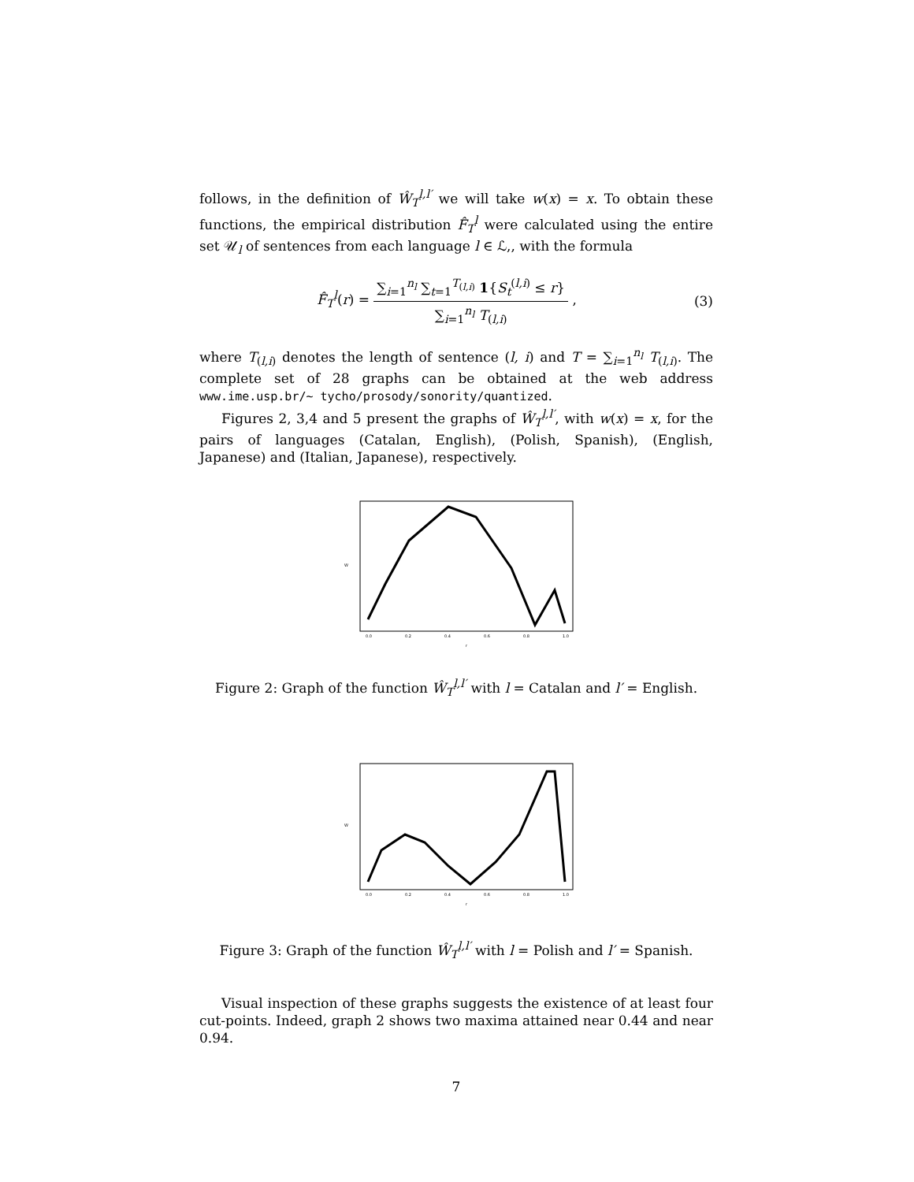follows, in the definition of Ŵ<sub>T</sub><sup>l,l′</sup> we will take w(x) = x. To obtain these functions, the empirical distribution F̂<sub>T</sub><sup>l</sup> were calculated using the entire set 𝒰<sub>l</sub> of sentences from each language l ∈ ℒ,, with the formula
F̂<sub>T</sub><sup>l</sup>(r) = ∑<sub>i=1</sub><sup>n<sub>l</sub></sup> ∑<sub>t=1</sub><sup>T<sub>(l,i)</sub></sup> 1{S<sub>t</sub><sup>(l,i)</sup> ≤ r} ∑<sub>i=1</sub><sup>n<sub>l</sub></sup> T<sub>(l,i)</sub> ,
(3)
where T<sub>(l,i)</sub> denotes the length of sentence (l, i) and T = ∑<sub>i=1</sub><sup>n<sub>l</sub></sup> T<sub>(l,i)</sub>. The complete set of 28 graphs can be obtained at the web address www.ime.usp.br/∼ tycho/prosody/sonority/quantized.
Figures 2, 3,4 and 5 present the graphs of Ŵ<sub>T</sub><sup>l,l′</sup>, with w(x) = x, for the pairs of languages (Catalan, English), (Polish, Spanish), (English, Japanese) and (Italian, Japanese), respectively.
0.0
0.2
0.4
0.6
0.8
1.0
r
W
Figure 2: Graph of the function Ŵ<sub>T</sub><sup>l,l′</sup> with l = Catalan and l′ = English.
0.0
0.2
0.4
0.6
0.8
1.0
r
W
Figure 3: Graph of the function Ŵ<sub>T</sub><sup>l,l′</sup> with l = Polish and l′ = Spanish.
Visual inspection of these graphs suggests the existence of at least four cut-points. Indeed, graph 2 shows two maxima attained near 0.44 and near 0.94.
7